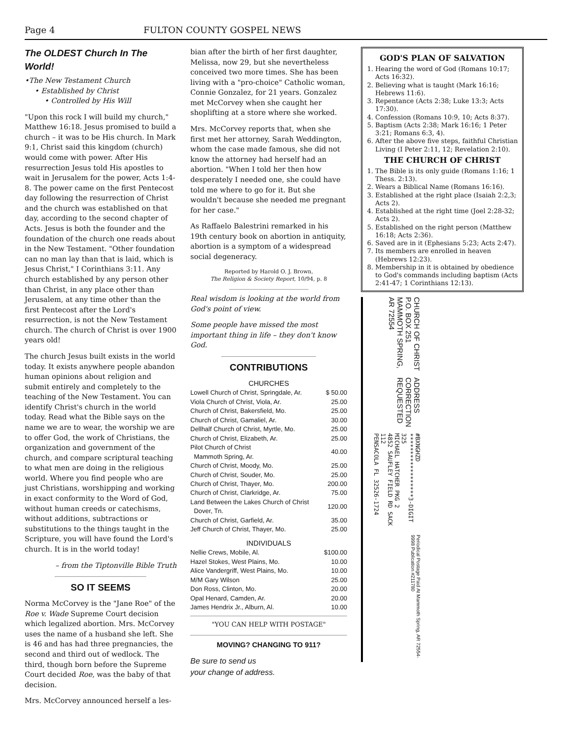Page 4 FULTON COUNTY GOSPEL NEWS
The OLDEST Church In The World!
•The New Testament Church
• Established by Christ
• Controlled by His Will
"Upon this rock I will build my church," Matthew 16:18. Jesus promised to build a church – it was to be His church. In Mark 9:1, Christ said this kingdom (church) would come with power. After His resurrection Jesus told His apostles to wait in Jerusalem for the power, Acts 1:4-8. The power came on the first Pentecost day following the resurrection of Christ and the church was established on that day, according to the second chapter of Acts. Jesus is both the founder and the foundation of the church one reads about in the New Testament. "Other foundation can no man lay than that is laid, which is Jesus Christ," I Corinthians 3:11. Any church established by any person other than Christ, in any place other than Jerusalem, at any time other than the first Pentecost after the Lord's resurrection, is not the New Testament church. The church of Christ is over 1900 years old!
The church Jesus built exists in the world today. It exists anywhere people abandon human opinions about religion and submit entirely and completely to the teaching of the New Testament. You can identify Christ's church in the world today. Read what the Bible says on the name we are to wear, the worship we are to offer God, the work of Christians, the organization and government of the church, and compare scriptural teaching to what men are doing in the religious world. Where you find people who are just Christians, worshipping and working in exact conformity to the Word of God, without human creeds or catechisms, without additions, subtractions or substitutions to the things taught in the Scripture, you will have found the Lord's church. It is in the world today!
– from the Tiptonville Bible Truth
SO IT SEEMS
Norma McCorvey is the "Jane Roe" of the Roe v. Wade Supreme Court decision which legalized abortion. Mrs. McCorvey uses the name of a husband she left. She is 46 and has had three pregnancies, the second and third out of wedlock. The third, though born before the Supreme Court decided Roe, was the baby of that decision.
Mrs. McCorvey announced herself a les-
bian after the birth of her first daughter, Melissa, now 29, but she nevertheless conceived two more times. She has been living with a "pro-choice" Catholic woman, Connie Gonzalez, for 21 years. Gonzalez met McCorvey when she caught her shoplifting at a store where she worked.
Mrs. McCorvey reports that, when she first met her attorney, Sarah Weddington, whom the case made famous, she did not know the attorney had herself had an abortion. "When I told her then how desperately I needed one, she could have told me where to go for it. But she wouldn't because she needed me pregnant for her case."
As Raffaelo Balestrini remarked in his 19th century book on abortion in antiquity, abortion is a symptom of a widespread social degeneracy.
Reported by Harold O. J. Brown,
The Religion & Society Report, 10/94, p. 8
Real wisdom is looking at the world from God's point of view.
Some people have missed the most important thing in life – they don't know God.
CONTRIBUTIONS
CHURCHES
| Lowell Church of Christ, Springdale, Ar. | $ 50.00 |
| Viola Church of Christ, Viola, Ar. | 25.00 |
| Church of Christ, Bakersfield, Mo. | 25.00 |
| Church of Christ, Gamaliel, Ar. | 30.00 |
| Dellhalf Church of Christ, Myrtle, Mo. | 25.00 |
| Church of Christ, Elizabeth, Ar. | 25.00 |
| Pilot Church of Christ Mammoth Spring, Ar. | 40.00 |
| Church of Christ, Moody, Mo. | 25.00 |
| Church of Christ, Souder, Mo. | 25.00 |
| Church of Christ, Thayer, Mo. | 200.00 |
| Church of Christ, Clarkridge, Ar. | 75.00 |
| Land Between the Lakes Church of Christ Dover, Tn. | 120.00 |
| Church of Christ, Garfield, Ar. | 35.00 |
| Jeff Church of Christ, Thayer, Mo. | 25.00 |
INDIVIDUALS
| Nellie Crews, Mobile, Al. | $100.00 |
| Hazel Stokes, West Plains, Mo. | 10.00 |
| Alice Vandergriff, West Plains, Mo. | 10.00 |
| M/M Gary Wilson | 25.00 |
| Don Ross, Clinton, Mo. | 20.00 |
| Opal Henard, Camden, Ar. | 20.00 |
| James Hendrix Jr., Alburn, Al. | 10.00 |
"YOU CAN HELP WITH POSTAGE"
MOVING? CHANGING TO 911?
Be sure to send us
your change of address.
GOD'S PLAN OF SALVATION
1. Hearing the word of God (Romans 10:17; Acts 16:32).
2. Believing what is taught (Mark 16:16; Hebrews 11:6).
3. Repentance (Acts 2:38; Luke 13:3; Acts 17:30).
4. Confession (Romans 10:9, 10; Acts 8:37).
5. Baptism (Acts 2:38; Mark 16:16; 1 Peter 3:21; Romans 6:3, 4).
6. After the above five steps, faithful Christian Living (I Peter 2:11, 12; Revelation 2:10).
THE CHURCH OF CHRIST
1. The Bible is its only guide (Romans 1:16; 1 Thess. 2:13).
2. Wears a Biblical Name (Romans 16:16).
3. Established at the right place (Isaiah 2:2,3; Acts 2).
4. Established at the right time (Joel 2:28-32; Acts 2).
5. Established on the right person (Matthew 16:18; Acts 2:36).
6. Saved are in it (Ephesians 5:23; Acts 2:47).
7. Its members are enrolled in heaven (Hebrews 12:23).
8. Membership in it is obtained by obedience to God's commands including baptism (Acts 2:41-47; 1 Corinthians 12:13).
CHURCH OF CHRIST
P.O. BOX 251
MAMMOTH SPRING, AR 72554
ADDRESS
CORRECTION
REQUESTED
#BXNGHZD ******************3-DIGIT 325
MICHAEL HATCHER PKG 2
4852 SAUFLEY FIELD RD SACK 112
PENSACOLA FL 32526-1724
Periodical Postage Paid At Mammoth Spring, AR 72554-9998 Publication #211780